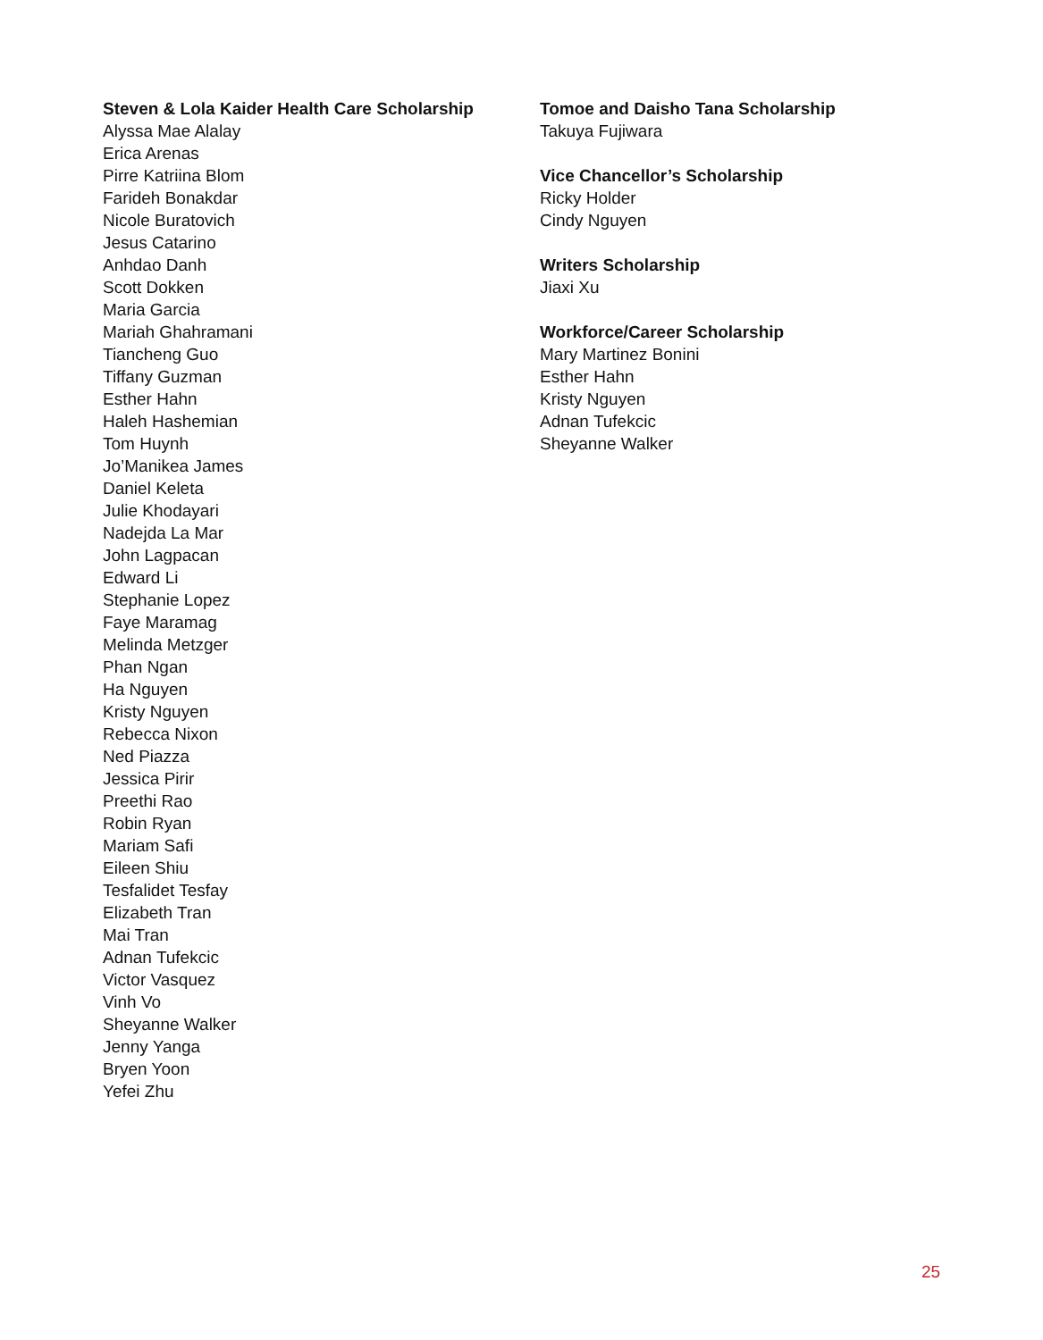Steven & Lola Kaider Health Care Scholarship
Alyssa Mae Alalay
Erica Arenas
Pirre Katriina Blom
Farideh Bonakdar
Nicole Buratovich
Jesus Catarino
Anhdao Danh
Scott Dokken
Maria Garcia
Mariah Ghahramani
Tiancheng Guo
Tiffany Guzman
Esther Hahn
Haleh Hashemian
Tom Huynh
Jo’Manikea James
Daniel Keleta
Julie Khodayari
Nadejda La Mar
John Lagpacan
Edward Li
Stephanie Lopez
Faye Maramag
Melinda Metzger
Phan Ngan
Ha Nguyen
Kristy Nguyen
Rebecca Nixon
Ned Piazza
Jessica Pirir
Preethi Rao
Robin Ryan
Mariam Safi
Eileen Shiu
Tesfalidet Tesfay
Elizabeth Tran
Mai Tran
Adnan Tufekcic
Victor Vasquez
Vinh Vo
Sheyanne Walker
Jenny Yanga
Bryen Yoon
Yefei Zhu
Tomoe and Daisho Tana Scholarship
Takuya Fujiwara
Vice Chancellor’s Scholarship
Ricky Holder
Cindy Nguyen
Writers Scholarship
Jiaxi Xu
Workforce/Career Scholarship
Mary Martinez Bonini
Esther Hahn
Kristy Nguyen
Adnan Tufekcic
Sheyanne Walker
25